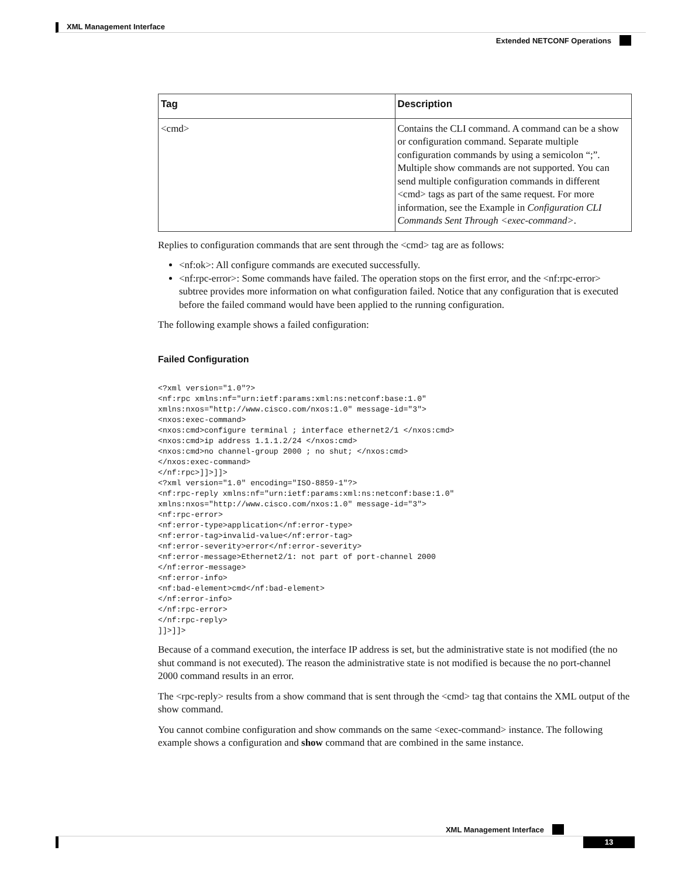XML Management Interface
Extended NETCONF Operations
| Tag | Description |
| --- | --- |
| <cmd> | Contains the CLI command. A command can be a show or configuration command. Separate multiple configuration commands by using a semicolon “;”. Multiple show commands are not supported. You can send multiple configuration commands in different <cmd> tags as part of the same request. For more information, see the Example in Configuration CLI Commands Sent Through <exec-command> . |
Replies to configuration commands that are sent through the <cmd> tag are as follows:
<nf:ok>: All configure commands are executed successfully.
<nf:rpc-error>: Some commands have failed. The operation stops on the first error, and the <nf:rpc-error> subtree provides more information on what configuration failed. Notice that any configuration that is executed before the failed command would have been applied to the running configuration.
The following example shows a failed configuration:
Failed Configuration
<?xml version="1.0"?>
<nf:rpc xmlns:nf="urn:ietf:params:xml:ns:netconf:base:1.0"
xmlns:nxos="http://www.cisco.com/nxos:1.0" message-id="3">
<nxos:exec-command>
<nxos:cmd>configure terminal ; interface ethernet2/1 </nxos:cmd>
<nxos:cmd>ip address 1.1.1.2/24 </nxos:cmd>
<nxos:cmd>no channel-group 2000 ; no shut; </nxos:cmd>
</nxos:exec-command>
</nf:rpc>]]>]]>
<?xml version="1.0" encoding="ISO-8859-1"?>
<nf:rpc-reply xmlns:nf="urn:ietf:params:xml:ns:netconf:base:1.0"
xmlns:nxos="http://www.cisco.com/nxos:1.0" message-id="3">
<nf:rpc-error>
<nf:error-type>application</nf:error-type>
<nf:error-tag>invalid-value</nf:error-tag>
<nf:error-severity>error</nf:error-severity>
<nf:error-message>Ethernet2/1: not part of port-channel 2000
</nf:error-message>
<nf:error-info>
<nf:bad-element>cmd</nf:bad-element>
</nf:error-info>
</nf:rpc-error>
</nf:rpc-reply>
]]>]]>
Because of a command execution, the interface IP address is set, but the administrative state is not modified (the no shut command is not executed). The reason the administrative state is not modified is because the no port-channel 2000 command results in an error.
The <rpc-reply> results from a show command that is sent through the <cmd> tag that contains the XML output of the show command.
You cannot combine configuration and show commands on the same <exec-command> instance. The following example shows a configuration and show command that are combined in the same instance.
XML Management Interface
13